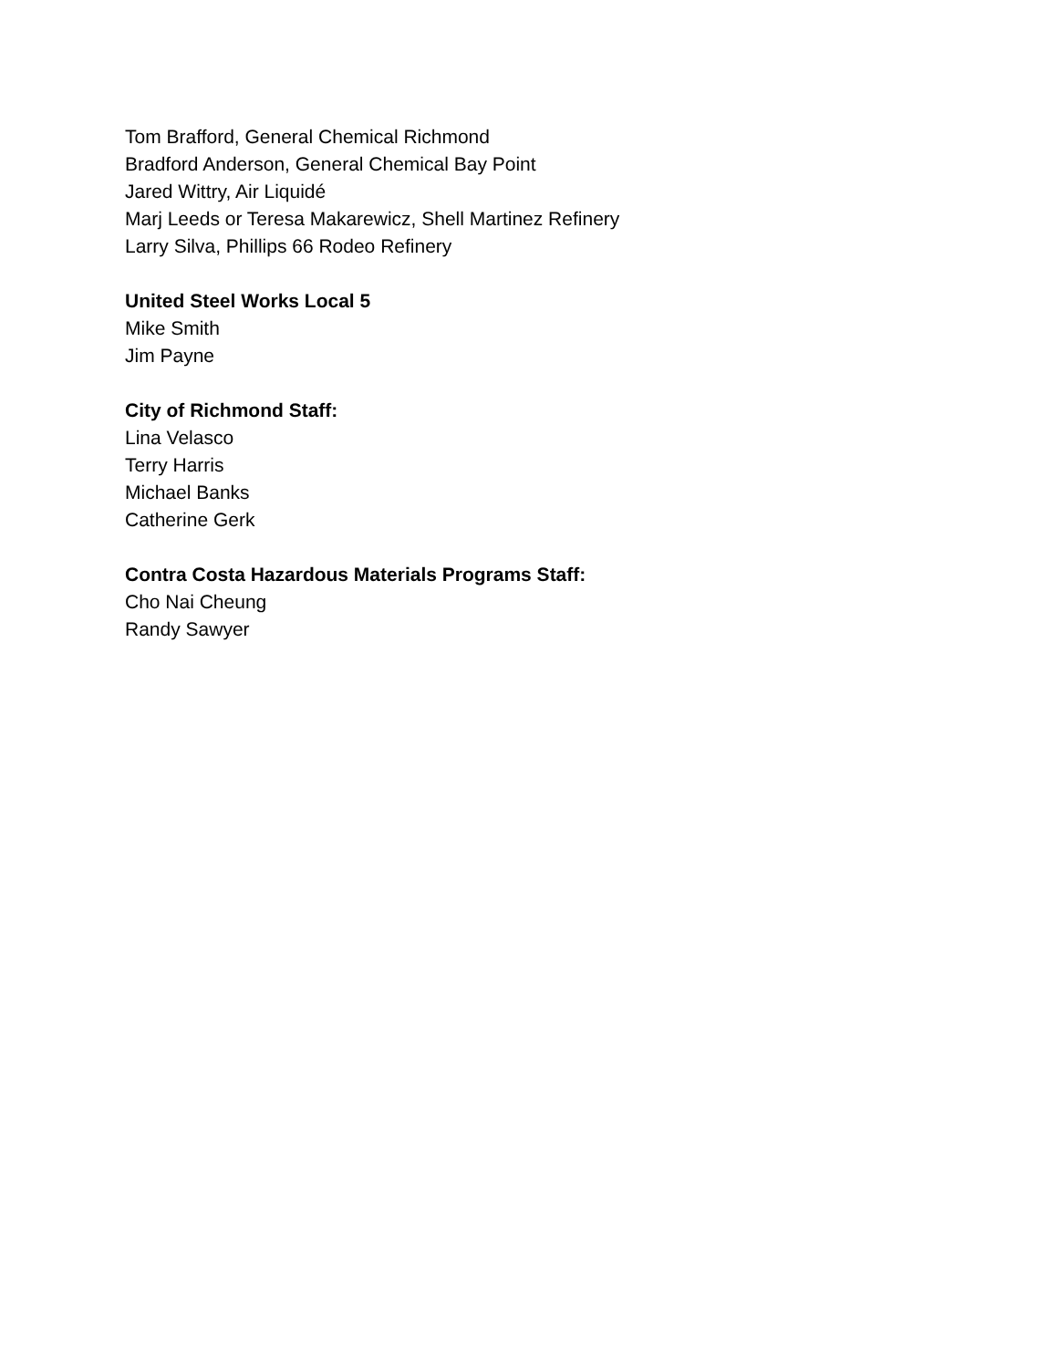Tom Brafford, General Chemical Richmond
Bradford Anderson, General Chemical Bay Point
Jared Wittry, Air Liquidé
Marj Leeds or Teresa Makarewicz, Shell Martinez Refinery
Larry Silva, Phillips 66 Rodeo Refinery
United Steel Works Local 5
Mike Smith
Jim Payne
City of Richmond Staff:
Lina Velasco
Terry Harris
Michael Banks
Catherine Gerk
Contra Costa Hazardous Materials Programs Staff:
Cho Nai Cheung
Randy Sawyer